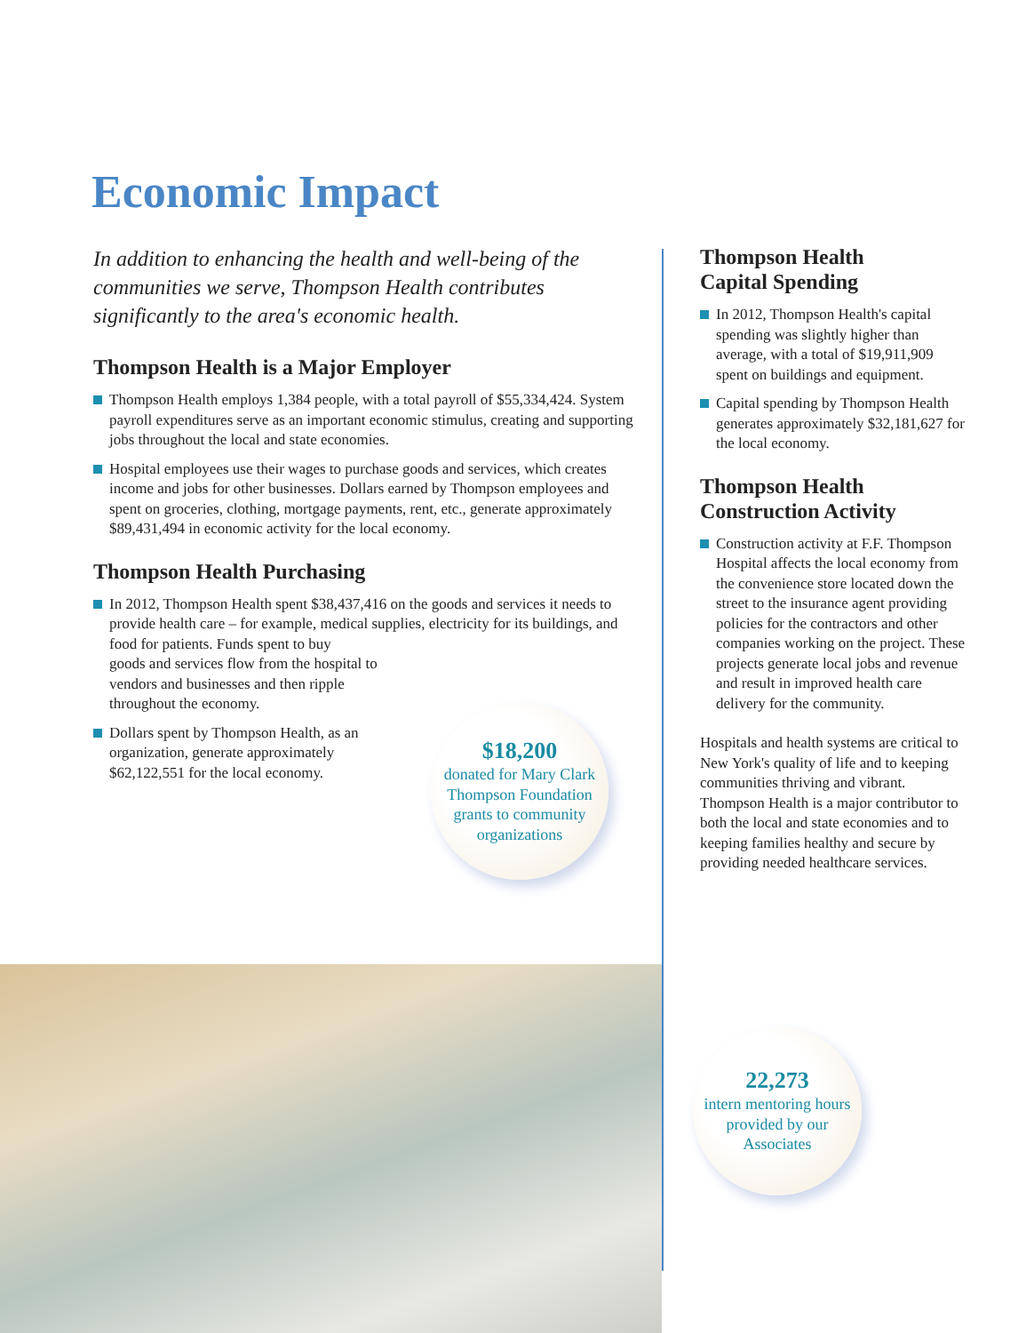Economic Impact
In addition to enhancing the health and well-being of the communities we serve, Thompson Health contributes significantly to the area's economic health.
Thompson Health is a Major Employer
Thompson Health employs 1,384 people, with a total payroll of $55,334,424. System payroll expenditures serve as an important economic stimulus, creating and supporting jobs throughout the local and state economies.
Hospital employees use their wages to purchase goods and services, which creates income and jobs for other businesses. Dollars earned by Thompson employees and spent on groceries, clothing, mortgage payments, rent, etc., generate approximately $89,431,494 in economic activity for the local economy.
Thompson Health Purchasing
In 2012, Thompson Health spent $38,437,416 on the goods and services it needs to provide health care – for example, medical supplies, electricity for its buildings, and food for patients. Funds spent to buy
goods and services flow from the hospital to
vendors and businesses and then ripple
throughout the economy.
Dollars spent by Thompson Health, as an
organization, generate approximately
$62,122,551 for the local economy.
$18,200
donated for Mary Clark Thompson Foundation grants to community organizations
Thompson Health
Capital Spending
In 2012, Thompson Health's capital spending was slightly higher than average, with a total of $19,911,909 spent on buildings and equipment.
Capital spending by Thompson Health generates approximately $32,181,627 for the local economy.
Thompson Health
Construction Activity
Construction activity at F.F. Thompson Hospital affects the local economy from the convenience store located down the street to the insurance agent providing policies for the contractors and other companies working on the project. These projects generate local jobs and revenue and result in improved health care delivery for the community.
Hospitals and health systems are critical to New York's quality of life and to keeping communities thriving and vibrant. Thompson Health is a major contributor to both the local and state economies and to keeping families healthy and secure by providing needed healthcare services.
22,273
intern mentoring hours provided by our Associates